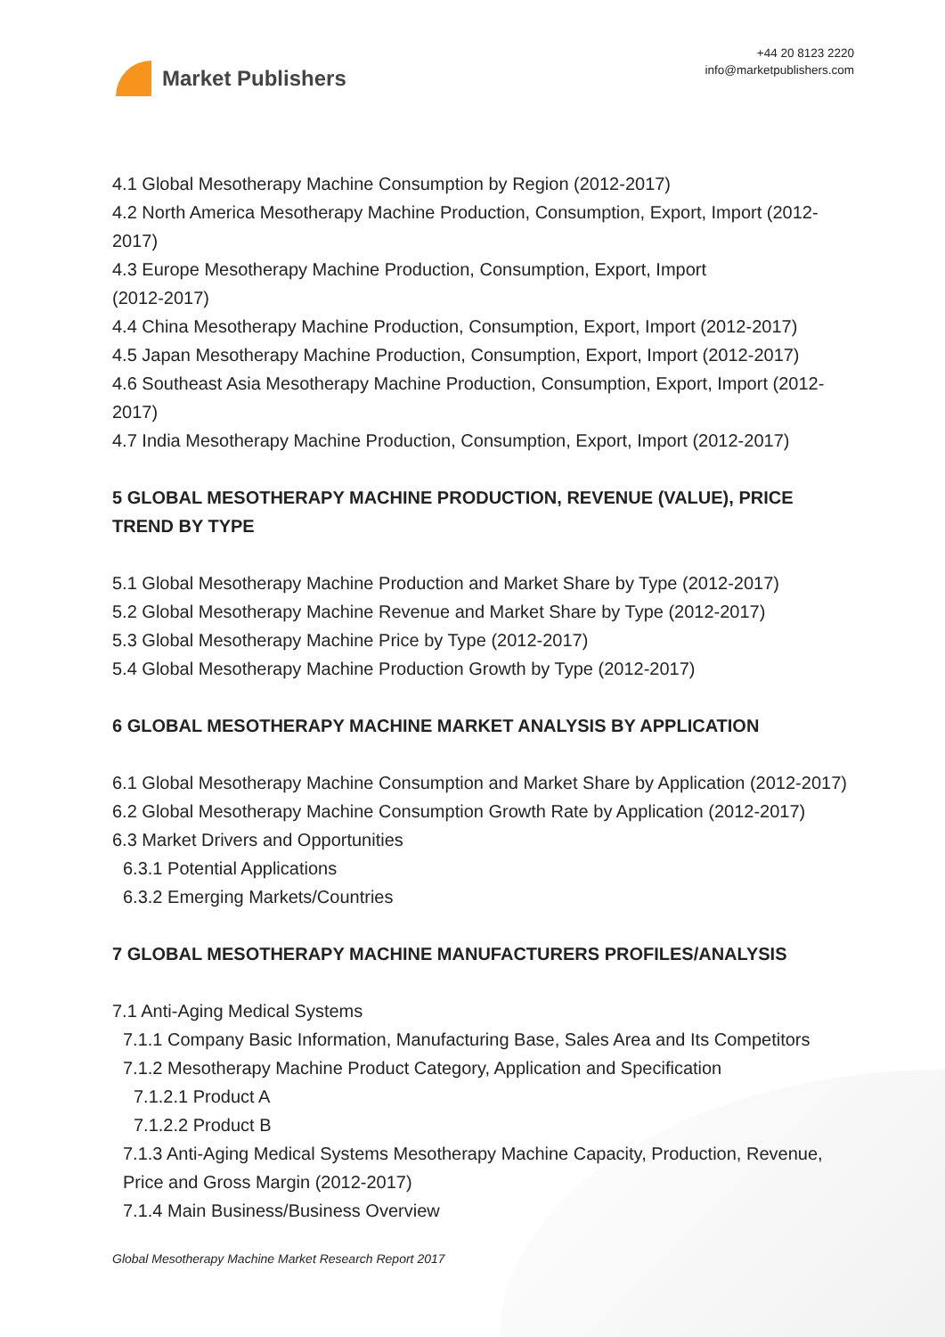Market Publishers
+44 20 8123 2220
info@marketpublishers.com
4.1 Global Mesotherapy Machine Consumption by Region (2012-2017)
4.2 North America Mesotherapy Machine Production, Consumption, Export, Import (2012-2017)
4.3 Europe Mesotherapy Machine Production, Consumption, Export, Import
(2012-2017)
4.4 China Mesotherapy Machine Production, Consumption, Export, Import (2012-2017)
4.5 Japan Mesotherapy Machine Production, Consumption, Export, Import (2012-2017)
4.6 Southeast Asia Mesotherapy Machine Production, Consumption, Export, Import (2012-2017)
4.7 India Mesotherapy Machine Production, Consumption, Export, Import (2012-2017)
5 GLOBAL MESOTHERAPY MACHINE PRODUCTION, REVENUE (VALUE), PRICE TREND BY TYPE
5.1 Global Mesotherapy Machine Production and Market Share by Type (2012-2017)
5.2 Global Mesotherapy Machine Revenue and Market Share by Type (2012-2017)
5.3 Global Mesotherapy Machine Price by Type (2012-2017)
5.4 Global Mesotherapy Machine Production Growth by Type (2012-2017)
6 GLOBAL MESOTHERAPY MACHINE MARKET ANALYSIS BY APPLICATION
6.1 Global Mesotherapy Machine Consumption and Market Share by Application (2012-2017)
6.2 Global Mesotherapy Machine Consumption Growth Rate by Application (2012-2017)
6.3 Market Drivers and Opportunities
6.3.1 Potential Applications
6.3.2 Emerging Markets/Countries
7 GLOBAL MESOTHERAPY MACHINE MANUFACTURERS PROFILES/ANALYSIS
7.1 Anti-Aging Medical Systems
7.1.1 Company Basic Information, Manufacturing Base, Sales Area and Its Competitors
7.1.2 Mesotherapy Machine Product Category, Application and Specification
7.1.2.1 Product A
7.1.2.2 Product B
7.1.3 Anti-Aging Medical Systems Mesotherapy Machine Capacity, Production, Revenue, Price and Gross Margin (2012-2017)
7.1.4 Main Business/Business Overview
Global Mesotherapy Machine Market Research Report 2017